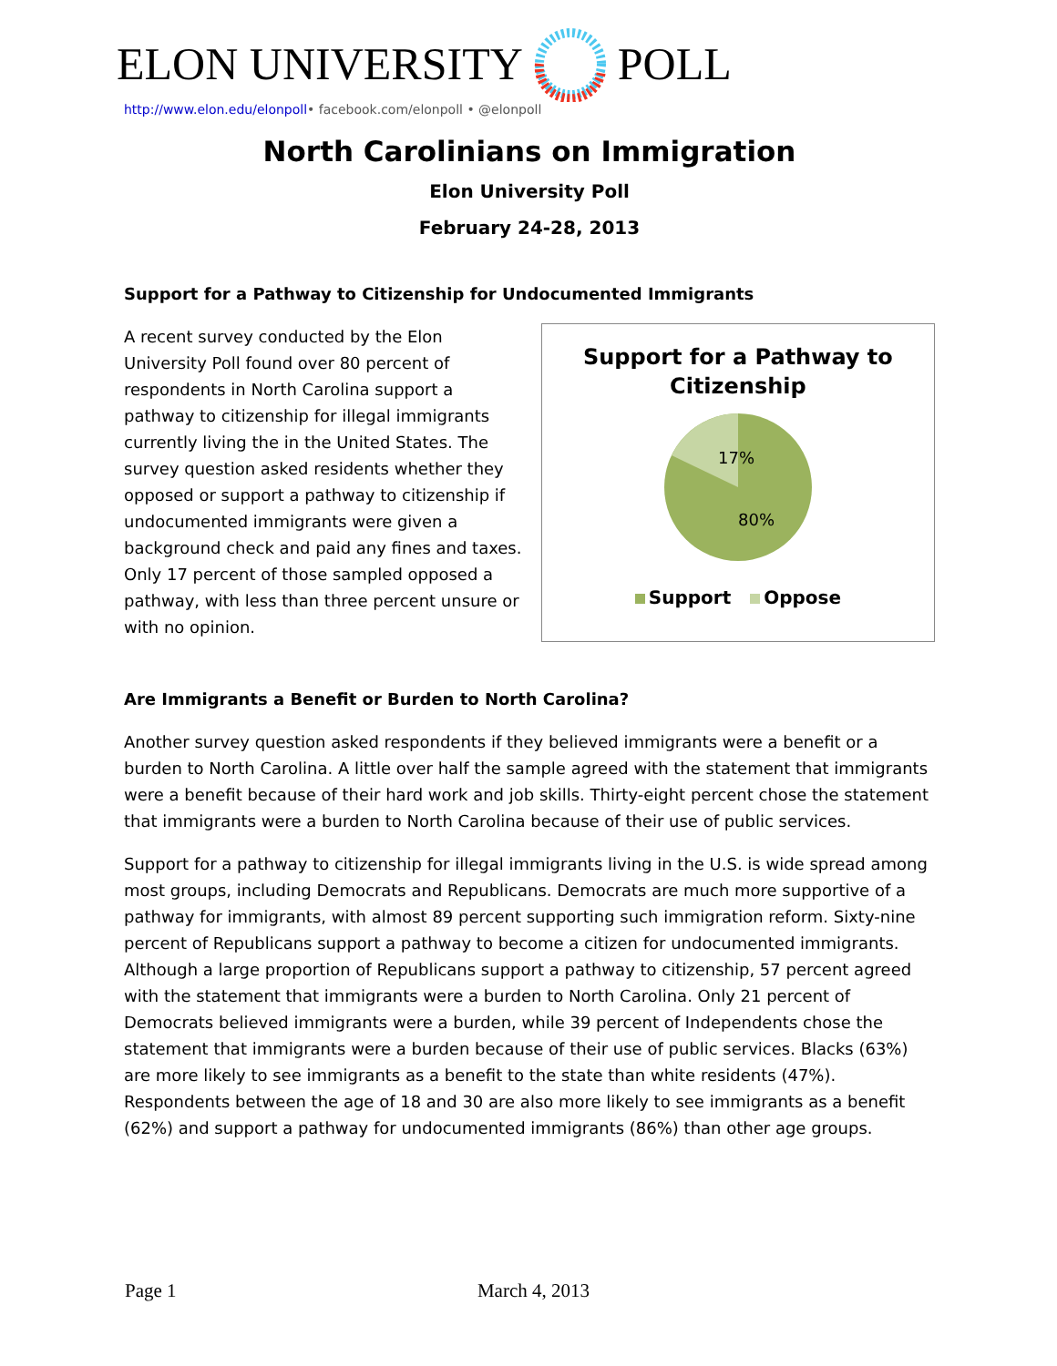ELON UNIVERSITY POLL
http://www.elon.edu/elonpoll• facebook.com/elonpoll • @elonpoll
North Carolinians on Immigration
Elon University Poll
February 24-28, 2013
Support for a Pathway to Citizenship for Undocumented Immigrants
A recent survey conducted by the Elon University Poll found over 80 percent of respondents in North Carolina support a pathway to citizenship for illegal immigrants currently living the in the United States. The survey question asked residents whether they opposed or support a pathway to citizenship if undocumented immigrants were given a background check and paid any fines and taxes. Only 17 percent of those sampled opposed a pathway, with less than three percent unsure or with no opinion.
Support for a Pathway to
Citizenship
17%
80%
Support Oppose
Are Immigrants a Benefit or Burden to North Carolina?
Another survey question asked respondents if they believed immigrants were a benefit or a burden to North Carolina. A little over half the sample agreed with the statement that immigrants were a benefit because of their hard work and job skills. Thirty-eight percent chose the statement that immigrants were a burden to North Carolina because of their use of public services.
Support for a pathway to citizenship for illegal immigrants living in the U.S. is wide spread among most groups, including Democrats and Republicans. Democrats are much more supportive of a pathway for immigrants, with almost 89 percent supporting such immigration reform. Sixty-nine percent of Republicans support a pathway to become a citizen for undocumented immigrants. Although a large proportion of Republicans support a pathway to citizenship, 57 percent agreed with the statement that immigrants were a burden to North Carolina. Only 21 percent of Democrats believed immigrants were a burden, while 39 percent of Independents chose the statement that immigrants were a burden because of their use of public services. Blacks (63%) are more likely to see immigrants as a benefit to the state than white residents (47%). Respondents between the age of 18 and 30 are also more likely to see immigrants as a benefit (62%) and support a pathway for undocumented immigrants (86%) than other age groups.
Page 1 March 4, 2013